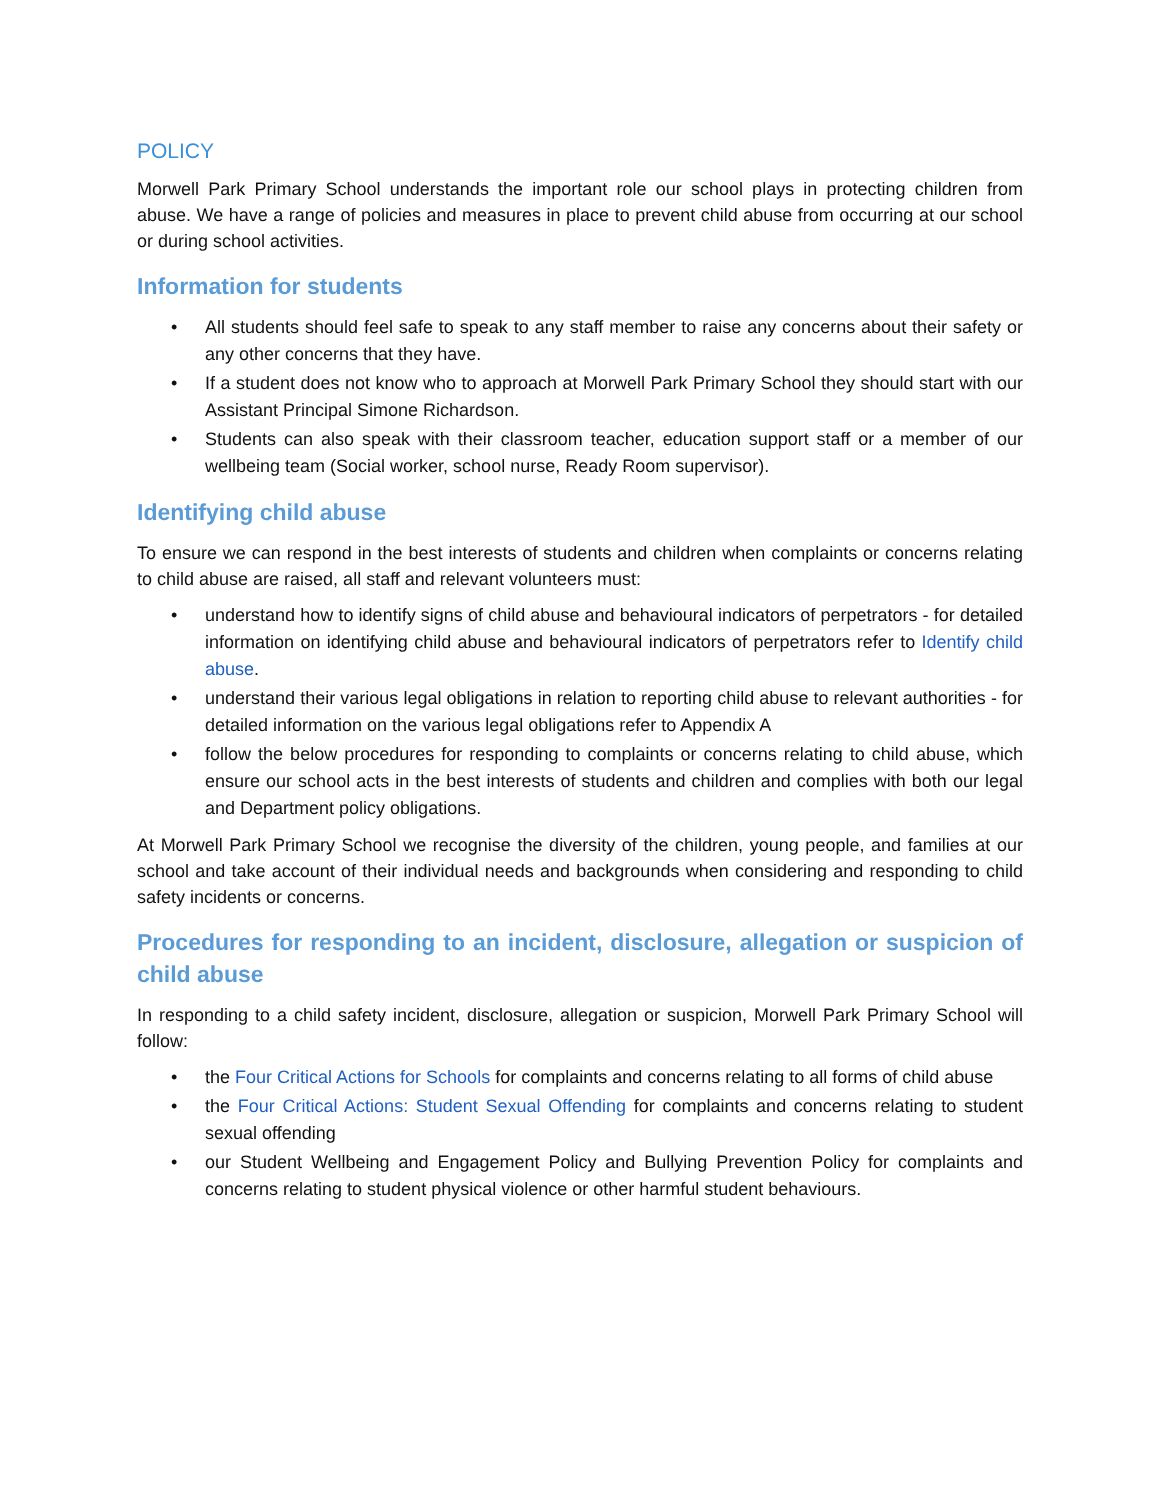POLICY
Morwell Park Primary School understands the important role our school plays in protecting children from abuse. We have a range of policies and measures in place to prevent child abuse from occurring at our school or during school activities.
Information for students
• All students should feel safe to speak to any staff member to raise any concerns about their safety or any other concerns that they have.
• If a student does not know who to approach at Morwell Park Primary School they should start with our Assistant Principal Simone Richardson.
• Students can also speak with their classroom teacher, education support staff or a member of our wellbeing team (Social worker, school nurse, Ready Room supervisor).
Identifying child abuse
To ensure we can respond in the best interests of students and children when complaints or concerns relating to child abuse are raised, all staff and relevant volunteers must:
• understand how to identify signs of child abuse and behavioural indicators of perpetrators - for detailed information on identifying child abuse and behavioural indicators of perpetrators refer to Identify child abuse.
• understand their various legal obligations in relation to reporting child abuse to relevant authorities - for detailed information on the various legal obligations refer to Appendix A
• follow the below procedures for responding to complaints or concerns relating to child abuse, which ensure our school acts in the best interests of students and children and complies with both our legal and Department policy obligations.
At Morwell Park Primary School we recognise the diversity of the children, young people, and families at our school and take account of their individual needs and backgrounds when considering and responding to child safety incidents or concerns.
Procedures for responding to an incident, disclosure, allegation or suspicion of child abuse
In responding to a child safety incident, disclosure, allegation or suspicion, Morwell Park Primary School will follow:
• the Four Critical Actions for Schools for complaints and concerns relating to all forms of child abuse
• the Four Critical Actions: Student Sexual Offending for complaints and concerns relating to student sexual offending
• our Student Wellbeing and Engagement Policy and Bullying Prevention Policy for complaints and concerns relating to student physical violence or other harmful student behaviours.